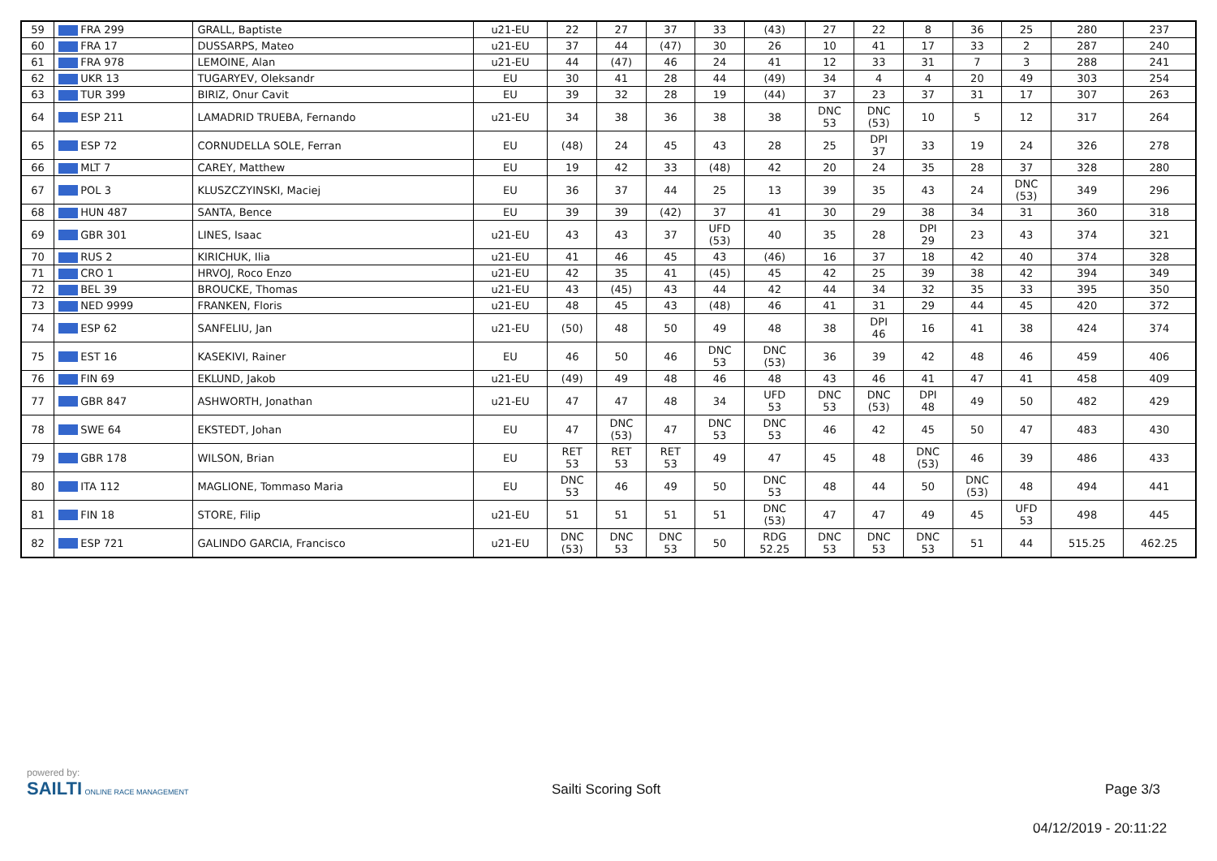| 59 | FRA 299 | GRALL, Baptiste | u21-EU | 22 | 27 | 37 | 33 | (43) | 27 | 22 | 8 | 36 | 25 | 280 | 237 |
| 60 | FRA 17 | DUSSARPS, Mateo | u21-EU | 37 | 44 | (47) | 30 | 26 | 10 | 41 | 17 | 33 | 2 | 287 | 240 |
| 61 | FRA 978 | LEMOINE, Alan | u21-EU | 44 | (47) | 46 | 24 | 41 | 12 | 33 | 31 | 7 | 3 | 288 | 241 |
| 62 | UKR 13 | TUGARYEV, Oleksandr | EU | 30 | 41 | 28 | 44 | (49) | 34 | 4 | 4 | 20 | 49 | 303 | 254 |
| 63 | TUR 399 | BIRIZ, Onur Cavit | EU | 39 | 32 | 28 | 19 | (44) | 37 | 23 | 37 | 31 | 17 | 307 | 263 |
| 64 | ESP 211 | LAMADRID TRUEBA, Fernando | u21-EU | 34 | 38 | 36 | 38 | 38 | DNC 53 | DNC (53) | 10 | 5 | 12 | 317 | 264 |
| 65 | ESP 72 | CORNUDELLA SOLE, Ferran | EU | (48) | 24 | 45 | 43 | 28 | 25 | DPI 37 | 33 | 19 | 24 | 326 | 278 |
| 66 | MLT 7 | CAREY, Matthew | EU | 19 | 42 | 33 | (48) | 42 | 20 | 24 | 35 | 28 | 37 | 328 | 280 |
| 67 | POL 3 | KLUSZCZYINSKI, Maciej | EU | 36 | 37 | 44 | 25 | 13 | 39 | 35 | 43 | 24 | DNC (53) | 349 | 296 |
| 68 | HUN 487 | SANTA, Bence | EU | 39 | 39 | (42) | 37 | 41 | 30 | 29 | 38 | 34 | 31 | 360 | 318 |
| 69 | GBR 301 | LINES, Isaac | u21-EU | 43 | 43 | 37 | UFD (53) | 40 | 35 | 28 | DPI 29 | 23 | 43 | 374 | 321 |
| 70 | RUS 2 | KIRICHUK, Ilia | u21-EU | 41 | 46 | 45 | 43 | (46) | 16 | 37 | 18 | 42 | 40 | 374 | 328 |
| 71 | CRO 1 | HRVOJ, Roco Enzo | u21-EU | 42 | 35 | 41 | (45) | 45 | 42 | 25 | 39 | 38 | 42 | 394 | 349 |
| 72 | BEL 39 | BROUCKE, Thomas | u21-EU | 43 | (45) | 43 | 44 | 42 | 44 | 34 | 32 | 35 | 33 | 395 | 350 |
| 73 | NED 9999 | FRANKEN, Floris | u21-EU | 48 | 45 | 43 | (48) | 46 | 41 | 31 | 29 | 44 | 45 | 420 | 372 |
| 74 | ESP 62 | SANFELIU, Jan | u21-EU | (50) | 48 | 50 | 49 | 48 | 38 | DPI 46 | 16 | 41 | 38 | 424 | 374 |
| 75 | EST 16 | KASEKIVI, Rainer | EU | 46 | 50 | 46 | DNC 53 | DNC (53) | 36 | 39 | 42 | 48 | 46 | 459 | 406 |
| 76 | FIN 69 | EKLUND, Jakob | u21-EU | (49) | 49 | 48 | 46 | 48 | 43 | 46 | 41 | 47 | 41 | 458 | 409 |
| 77 | GBR 847 | ASHWORTH, Jonathan | u21-EU | 47 | 47 | 48 | 34 | UFD 53 | DNC 53 | DNC (53) | DPI 48 | 49 | 50 | 482 | 429 |
| 78 | SWE 64 | EKSTEDT, Johan | EU | 47 | DNC (53) | 47 | DNC 53 | DNC 53 | 46 | 42 | 45 | 50 | 47 | 483 | 430 |
| 79 | GBR 178 | WILSON, Brian | EU | RET 53 | RET 53 | RET 53 | 49 | 47 | 45 | 48 | DNC (53) | 46 | 39 | 486 | 433 |
| 80 | ITA 112 | MAGLIONE, Tommaso Maria | EU | DNC 53 | 46 | 49 | 50 | DNC 53 | 48 | 44 | 50 | DNC (53) | 48 | 494 | 441 |
| 81 | FIN 18 | STORE, Filip | u21-EU | 51 | 51 | 51 | 51 | DNC (53) | 47 | 47 | 49 | 45 | UFD 53 | 498 | 445 |
| 82 | ESP 721 | GALINDO GARCIA, Francisco | u21-EU | DNC (53) | DNC 53 | DNC 53 | 50 | RDG 52.25 | DNC 53 | DNC 53 | DNC 53 | 51 | 44 | 515.25 | 462.25 |
powered by:
SAILTI ONLINE RACE MANAGEMENT
Sailti Scoring Soft Page 3/3
04/12/2019 - 20:11:22